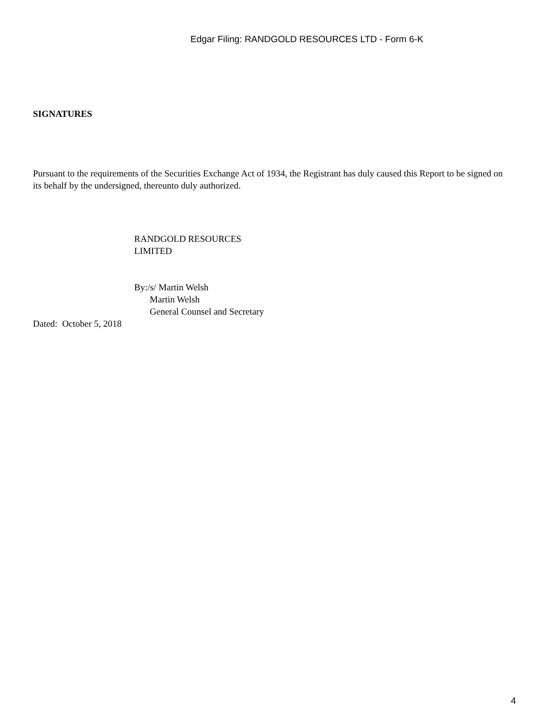Edgar Filing: RANDGOLD RESOURCES LTD - Form 6-K
SIGNATURES
Pursuant to the requirements of the Securities Exchange Act of 1934, the Registrant has duly caused this Report to be signed on its behalf by the undersigned, thereunto duly authorized.
RANDGOLD RESOURCES
LIMITED
By:/s/ Martin Welsh
Martin Welsh
General Counsel and Secretary
Dated: October 5, 2018
4